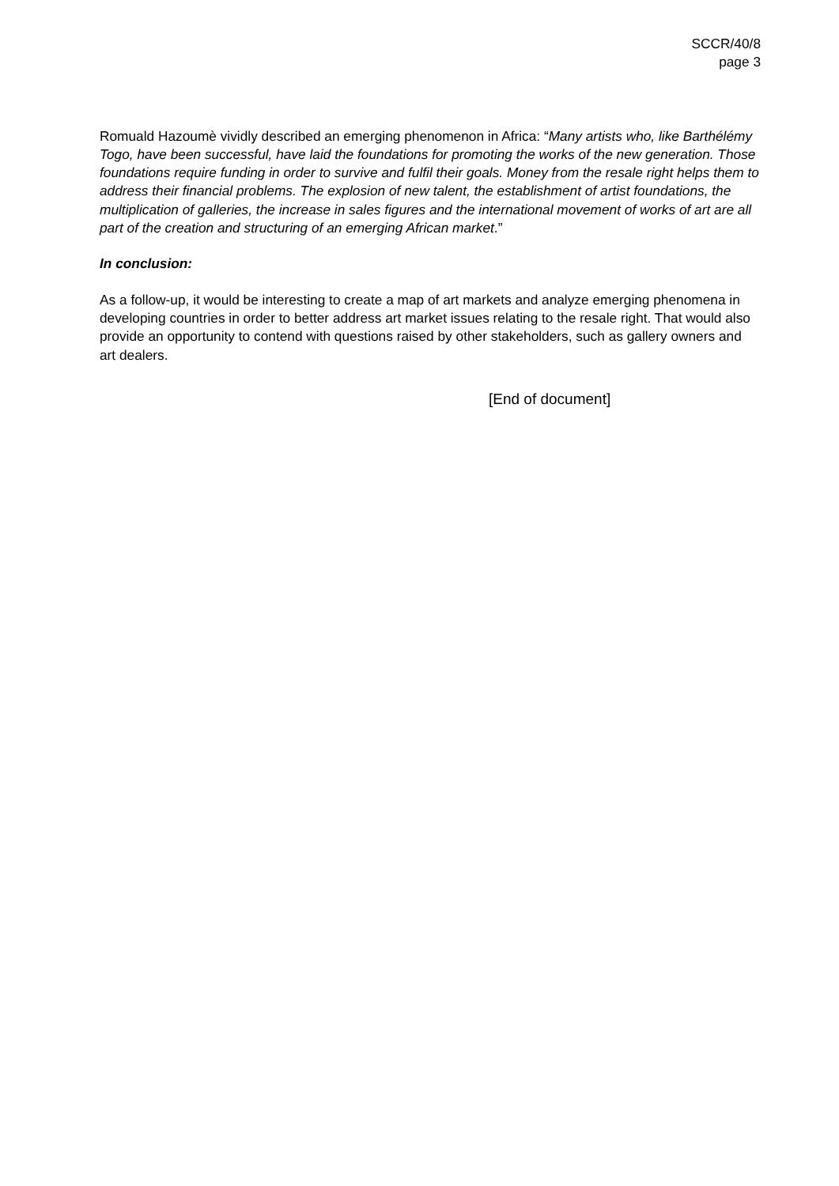SCCR/40/8
page 3
Romuald Hazoumè vividly described an emerging phenomenon in Africa: “Many artists who, like Barthélémy Togo, have been successful, have laid the foundations for promoting the works of the new generation. Those foundations require funding in order to survive and fulfil their goals. Money from the resale right helps them to address their financial problems. The explosion of new talent, the establishment of artist foundations, the multiplication of galleries, the increase in sales figures and the international movement of works of art are all part of the creation and structuring of an emerging African market.”
In conclusion:
As a follow-up, it would be interesting to create a map of art markets and analyze emerging phenomena in developing countries in order to better address art market issues relating to the resale right. That would also provide an opportunity to contend with questions raised by other stakeholders, such as gallery owners and art dealers.
[End of document]